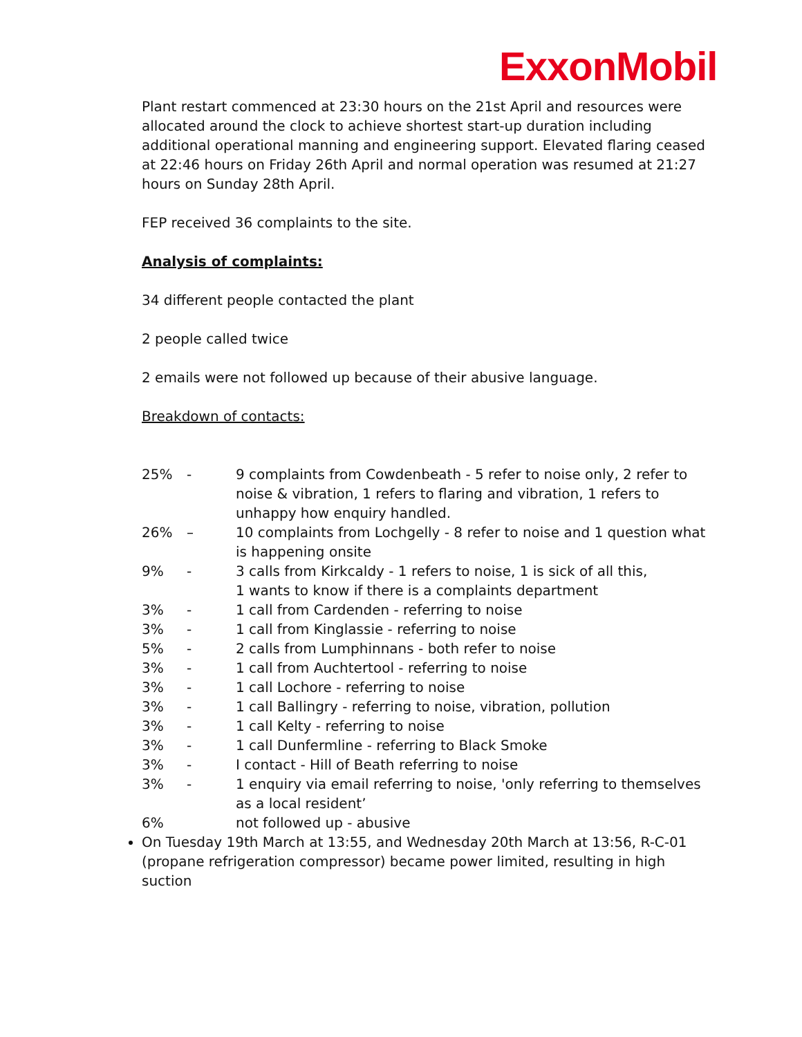ExxonMobil
Plant restart commenced at 23:30 hours on the 21st April and resources were allocated around the clock to achieve shortest start-up duration including additional operational manning and engineering support. Elevated flaring ceased at 22:46 hours on Friday 26th April and normal operation was resumed at 21:27 hours on Sunday 28th April.
FEP received 36 complaints to the site.
Analysis of complaints:
34 different people contacted the plant
2 people called twice
2 emails were not followed up because of their abusive language.
Breakdown of contacts:
| 25% | - | 9 complaints from Cowdenbeath - 5 refer to noise only, 2 refer to noise & vibration, 1 refers to flaring and vibration, 1 refers to unhappy how enquiry handled. |
| 26% | – | 10 complaints from Lochgelly - 8 refer to noise and 1 question what is happening onsite |
| 9% | - | 3 calls from Kirkcaldy - 1 refers to noise, 1 is sick of all this, 1 wants to know if there is a complaints department |
| 3% | - | 1 call from Cardenden - referring to noise |
| 3% | - | 1 call from Kinglassie - referring to noise |
| 5% | - | 2 calls from Lumphinnans - both refer to noise |
| 3% | - | 1 call from Auchtertool - referring to noise |
| 3% | - | 1 call Lochore - referring to noise |
| 3% | - | 1 call Ballingry - referring to noise, vibration, pollution |
| 3% | - | 1 call Kelty - referring to noise |
| 3% | - | 1 call Dunfermline - referring to Black Smoke |
| 3% | - | I contact - Hill of Beath referring to noise |
| 3% | - | 1 enquiry via email referring to noise, 'only referring to themselves as a local resident’ |
| 6% | | not followed up - abusive |
On Tuesday 19th March at 13:55, and Wednesday 20th March at 13:56, R-C-01 (propane refrigeration compressor) became power limited, resulting in high suction